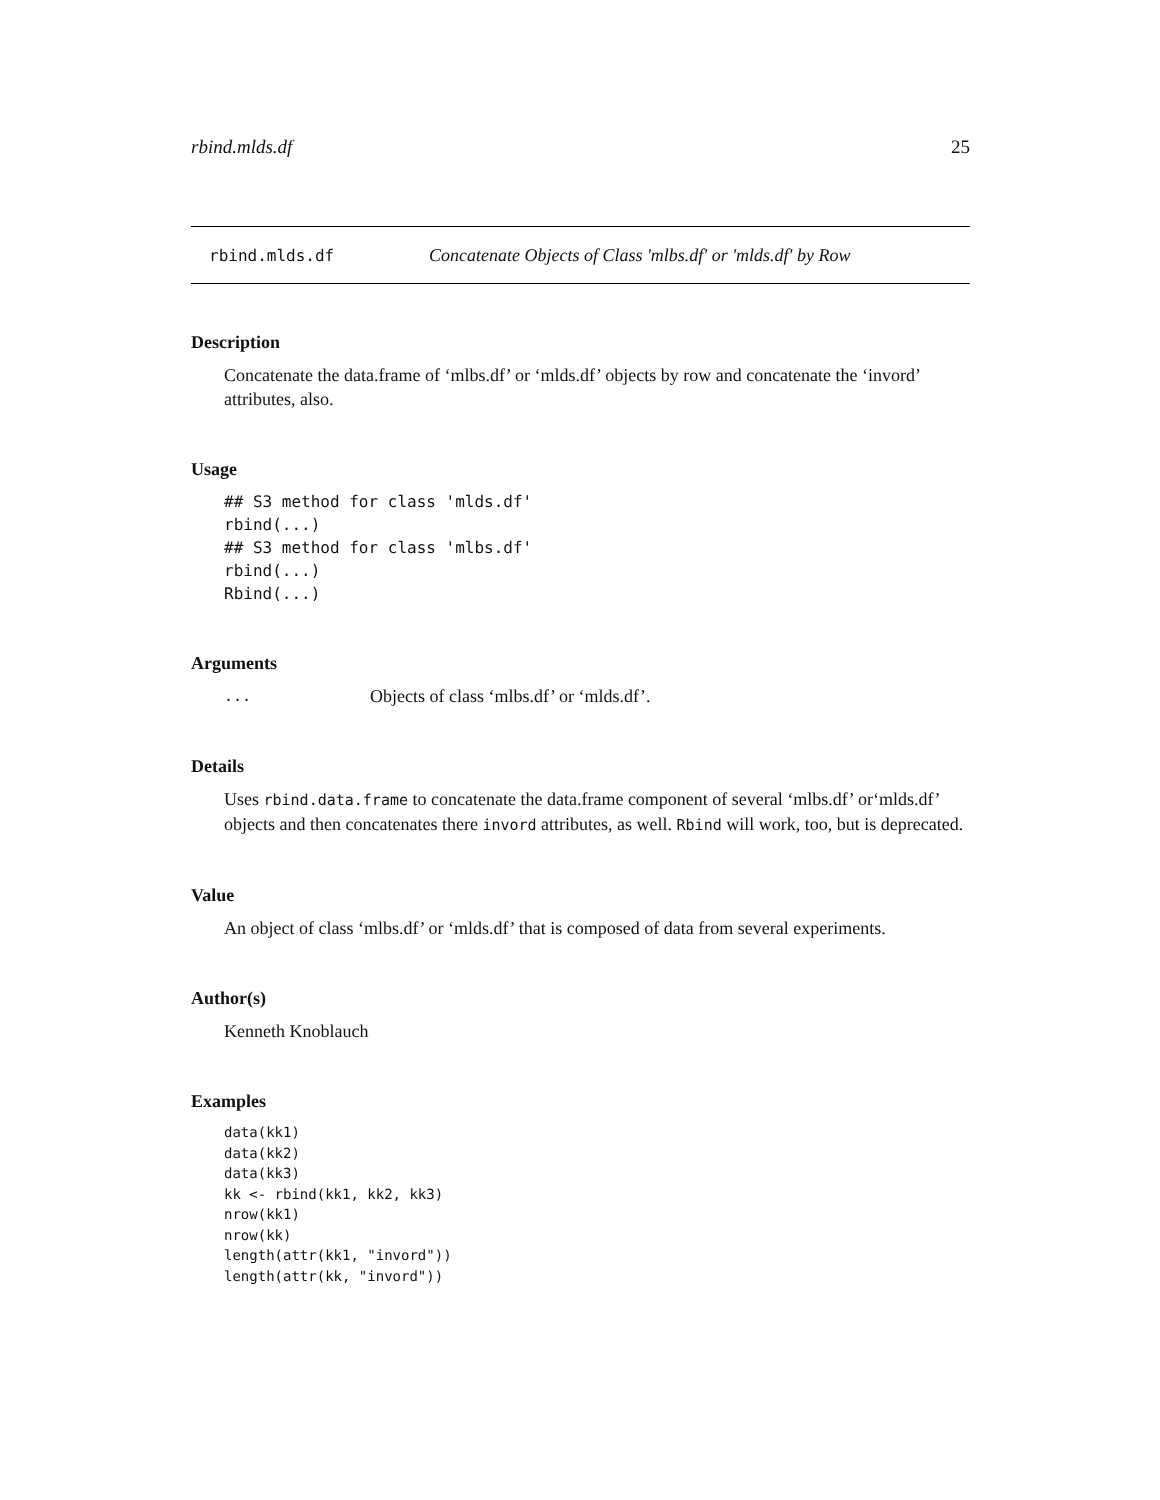rbind.mlds.df 25
rbind.mlds.df Concatenate Objects of Class 'mlbs.df' or 'mlds.df' by Row
Description
Concatenate the data.frame of ‘mlbs.df’ or ‘mlds.df’ objects by row and concatenate the ‘invord’ attributes, also.
Usage
## S3 method for class 'mlds.df'
rbind(...)
## S3 method for class 'mlbs.df'
rbind(...)
Rbind(...)
Arguments
... Objects of class ‘mlbs.df’ or ‘mlds.df’.
Details
Uses rbind.data.frame to concatenate the data.frame component of several ‘mlbs.df’ or‘mlds.df’ objects and then concatenates there invord attributes, as well. Rbind will work, too, but is deprecated.
Value
An object of class ‘mlbs.df’ or ‘mlds.df’ that is composed of data from several experiments.
Author(s)
Kenneth Knoblauch
Examples
data(kk1)
data(kk2)
data(kk3)
kk <- rbind(kk1, kk2, kk3)
nrow(kk1)
nrow(kk)
length(attr(kk1, "invord"))
length(attr(kk, "invord"))